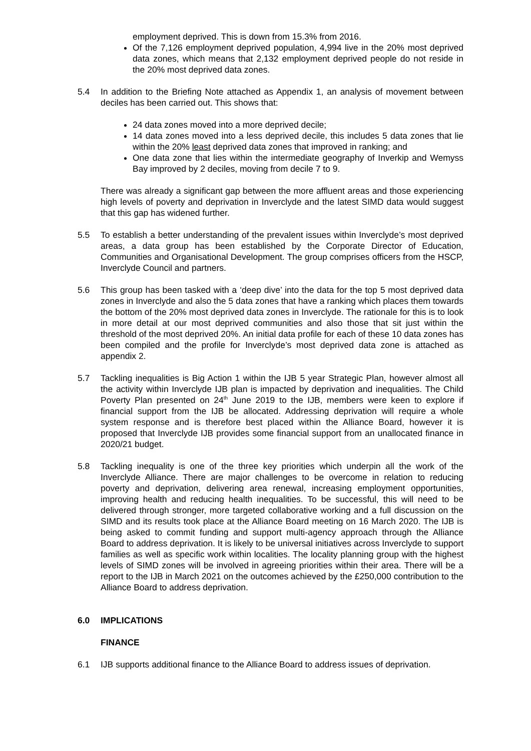employment deprived. This is down from 15.3% from 2016.
Of the 7,126 employment deprived population, 4,994 live in the 20% most deprived data zones, which means that 2,132 employment deprived people do not reside in the 20% most deprived data zones.
5.4 In addition to the Briefing Note attached as Appendix 1, an analysis of movement between deciles has been carried out. This shows that:
24 data zones moved into a more deprived decile;
14 data zones moved into a less deprived decile, this includes 5 data zones that lie within the 20% least deprived data zones that improved in ranking; and
One data zone that lies within the intermediate geography of Inverkip and Wemyss Bay improved by 2 deciles, moving from decile 7 to 9.
There was already a significant gap between the more affluent areas and those experiencing high levels of poverty and deprivation in Inverclyde and the latest SIMD data would suggest that this gap has widened further.
5.5 To establish a better understanding of the prevalent issues within Inverclyde’s most deprived areas, a data group has been established by the Corporate Director of Education, Communities and Organisational Development. The group comprises officers from the HSCP, Inverclyde Council and partners.
5.6 This group has been tasked with a ‘deep dive’ into the data for the top 5 most deprived data zones in Inverclyde and also the 5 data zones that have a ranking which places them towards the bottom of the 20% most deprived data zones in Inverclyde. The rationale for this is to look in more detail at our most deprived communities and also those that sit just within the threshold of the most deprived 20%. An initial data profile for each of these 10 data zones has been compiled and the profile for Inverclyde’s most deprived data zone is attached as appendix 2.
5.7 Tackling inequalities is Big Action 1 within the IJB 5 year Strategic Plan, however almost all the activity within Inverclyde IJB plan is impacted by deprivation and inequalities. The Child Poverty Plan presented on 24<sup>th</sup> June 2019 to the IJB, members were keen to explore if financial support from the IJB be allocated. Addressing deprivation will require a whole system response and is therefore best placed within the Alliance Board, however it is proposed that Inverclyde IJB provides some financial support from an unallocated finance in 2020/21 budget.
5.8 Tackling inequality is one of the three key priorities which underpin all the work of the Inverclyde Alliance. There are major challenges to be overcome in relation to reducing poverty and deprivation, delivering area renewal, increasing employment opportunities, improving health and reducing health inequalities. To be successful, this will need to be delivered through stronger, more targeted collaborative working and a full discussion on the SIMD and its results took place at the Alliance Board meeting on 16 March 2020. The IJB is being asked to commit funding and support multi-agency approach through the Alliance Board to address deprivation. It is likely to be universal initiatives across Inverclyde to support families as well as specific work within localities. The locality planning group with the highest levels of SIMD zones will be involved in agreeing priorities within their area. There will be a report to the IJB in March 2021 on the outcomes achieved by the £250,000 contribution to the Alliance Board to address deprivation.
6.0 IMPLICATIONS
FINANCE
6.1 IJB supports additional finance to the Alliance Board to address issues of deprivation.